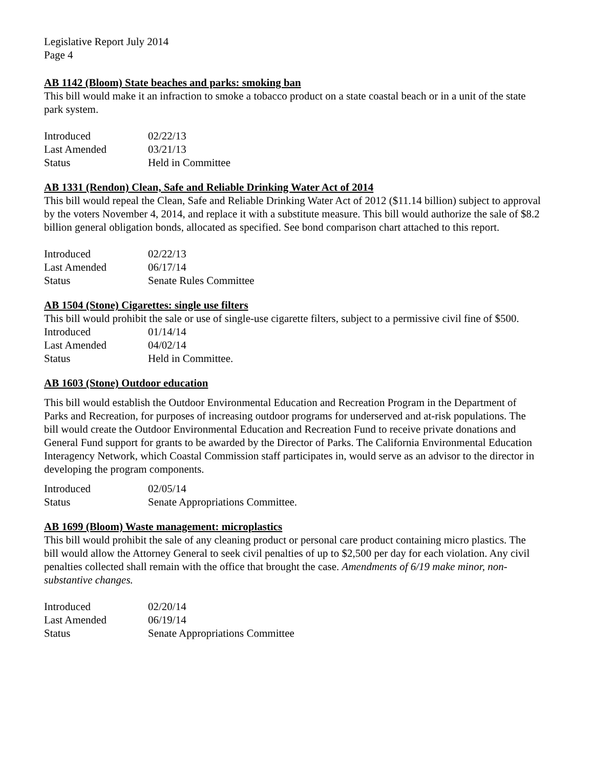Legislative Report July 2014
Page 4
AB 1142 (Bloom) State beaches and parks: smoking ban
This bill would make it an infraction to smoke a tobacco product on a state coastal beach or in a unit of the state park system.
| Introduced | 02/22/13 |
| Last Amended | 03/21/13 |
| Status | Held in Committee |
AB 1331 (Rendon) Clean, Safe and Reliable Drinking Water Act of 2014
This bill would repeal the Clean, Safe and Reliable Drinking Water Act of 2012 ($11.14 billion) subject to approval by the voters November 4, 2014, and replace it with a substitute measure. This bill would authorize the sale of $8.2 billion general obligation bonds, allocated as specified. See bond comparison chart attached to this report.
| Introduced | 02/22/13 |
| Last Amended | 06/17/14 |
| Status | Senate Rules Committee |
AB 1504 (Stone) Cigarettes: single use filters
This bill would prohibit the sale or use of single-use cigarette filters, subject to a permissive civil fine of $500.
| Introduced | 01/14/14 |
| Last Amended | 04/02/14 |
| Status | Held in Committee. |
AB 1603 (Stone) Outdoor education
This bill would establish the Outdoor Environmental Education and Recreation Program in the Department of Parks and Recreation, for purposes of increasing outdoor programs for underserved and at-risk populations. The bill would create the Outdoor Environmental Education and Recreation Fund to receive private donations and General Fund support for grants to be awarded by the Director of Parks. The California Environmental Education Interagency Network, which Coastal Commission staff participates in, would serve as an advisor to the director in developing the program components.
| Introduced | 02/05/14 |
| Status | Senate Appropriations Committee. |
AB 1699 (Bloom) Waste management: microplastics
This bill would prohibit the sale of any cleaning product or personal care product containing micro plastics. The bill would allow the Attorney General to seek civil penalties of up to $2,500 per day for each violation. Any civil penalties collected shall remain with the office that brought the case. Amendments of 6/19 make minor, non-substantive changes.
| Introduced | 02/20/14 |
| Last Amended | 06/19/14 |
| Status | Senate Appropriations Committee |